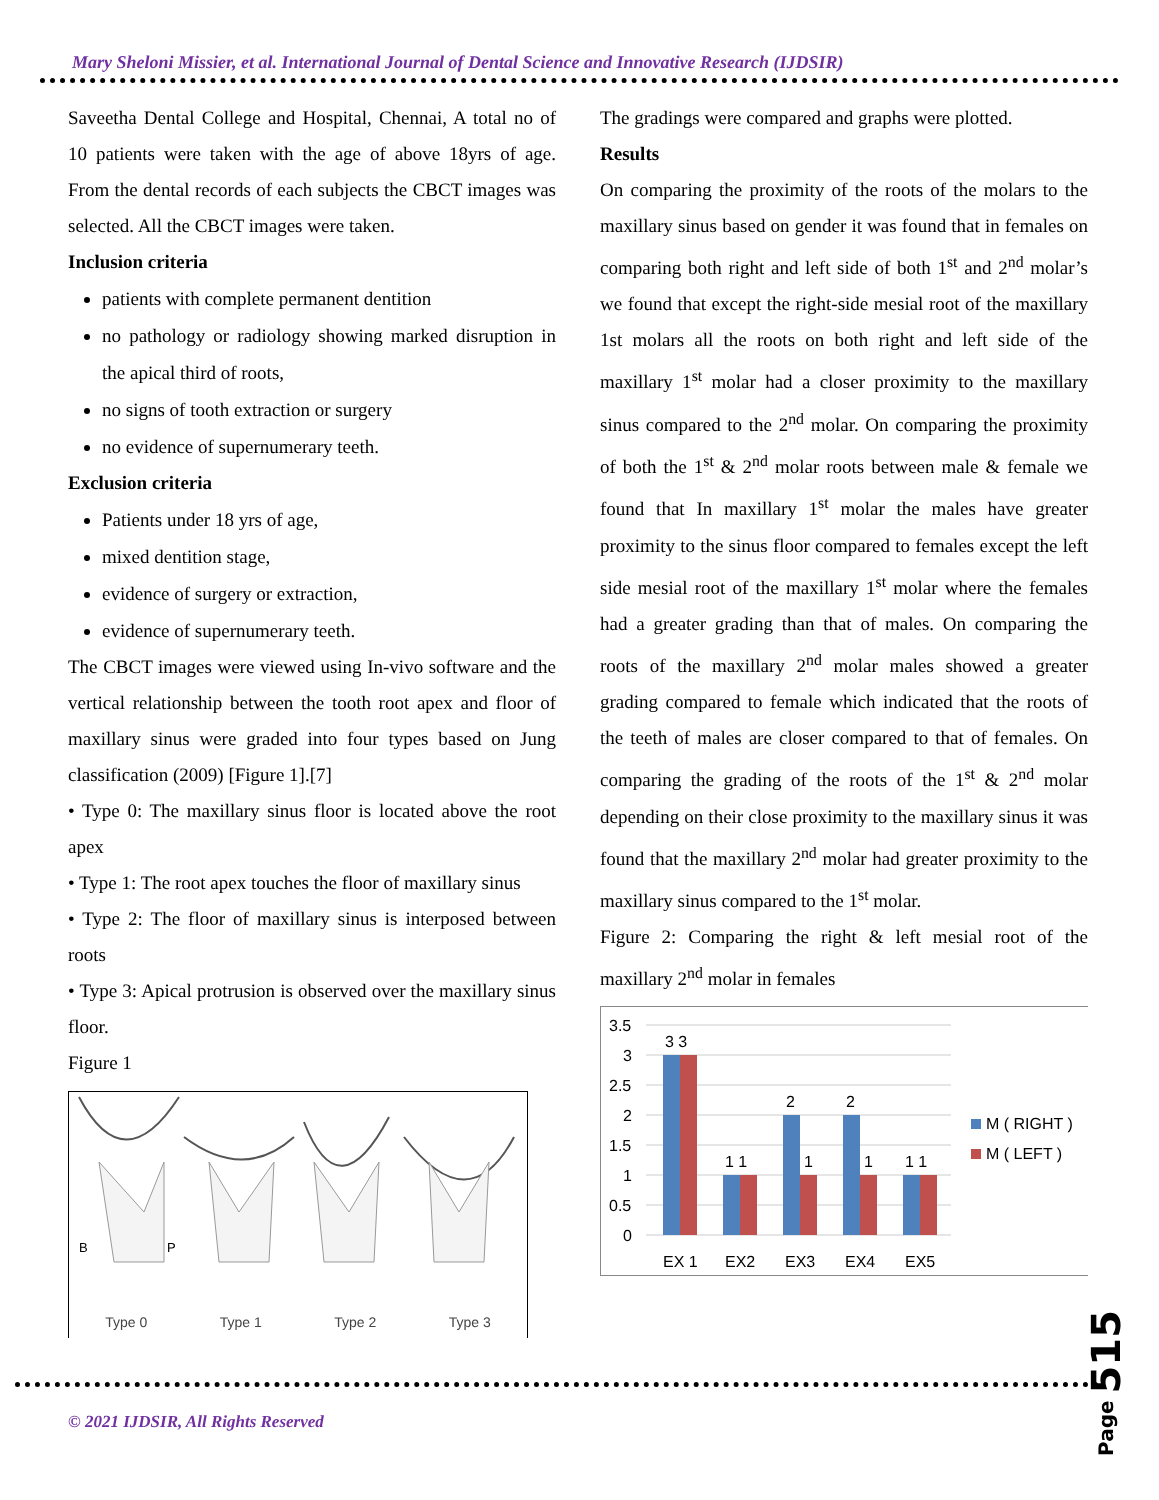Mary Sheloni Missier, et al. International Journal of Dental Science and Innovative Research (IJDSIR)
Saveetha Dental College and Hospital, Chennai, A total no of 10 patients were taken with the age of above 18yrs of age. From the dental records of each subjects the CBCT images was selected. All the CBCT images were taken.
Inclusion criteria
patients with complete permanent dentition
no pathology or radiology showing marked disruption in the apical third of roots,
no signs of tooth extraction or surgery
no evidence of supernumerary teeth.
Exclusion criteria
Patients under 18 yrs of age,
mixed dentition stage,
evidence of surgery or extraction,
evidence of supernumerary teeth.
The CBCT images were viewed using In-vivo software and the vertical relationship between the tooth root apex and floor of maxillary sinus were graded into four types based on Jung classification (2009) [Figure 1].[7]
• Type 0: The maxillary sinus floor is located above the root apex
• Type 1: The root apex touches the floor of maxillary sinus
• Type 2: The floor of maxillary sinus is interposed between roots
• Type 3: Apical protrusion is observed over the maxillary sinus floor.
Figure 1
B
P
Type 0 Type 1 Type 2 Type 3
The gradings were compared and graphs were plotted.
Results
On comparing the proximity of the roots of the molars to the maxillary sinus based on gender it was found that in females on comparing both right and left side of both 1<sup>st</sup> and 2<sup>nd</sup> molar’s we found that except the right-side mesial root of the maxillary 1st molars all the roots on both right and left side of the maxillary 1<sup>st</sup> molar had a closer proximity to the maxillary sinus compared to the 2<sup>nd</sup> molar. On comparing the proximity of both the 1<sup>st</sup> & 2<sup>nd</sup> molar roots between male & female we found that In maxillary 1<sup>st</sup> molar the males have greater proximity to the sinus floor compared to females except the left side mesial root of the maxillary 1<sup>st</sup> molar where the females had a greater grading than that of males. On comparing the roots of the maxillary 2<sup>nd</sup> molar males showed a greater grading compared to female which indicated that the roots of the teeth of males are closer compared to that of females. On comparing the grading of the roots of the 1<sup>st</sup> & 2<sup>nd</sup> molar depending on their close proximity to the maxillary sinus it was found that the maxillary 2<sup>nd</sup> molar had greater proximity to the maxillary sinus compared to the 1<sup>st</sup> molar.
Figure 2: Comparing the right & left mesial root of the maxillary 2<sup>nd</sup> molar in females
3.5
3
2.5
2
1.5
1
0.5
0
3 3
1 1
2
1
2
1
1 1
EX 1
EX2
EX3
EX4
EX5
M ( RIGHT )
M ( LEFT )
© 2021 IJDSIR, All Rights Reserved
Page 515